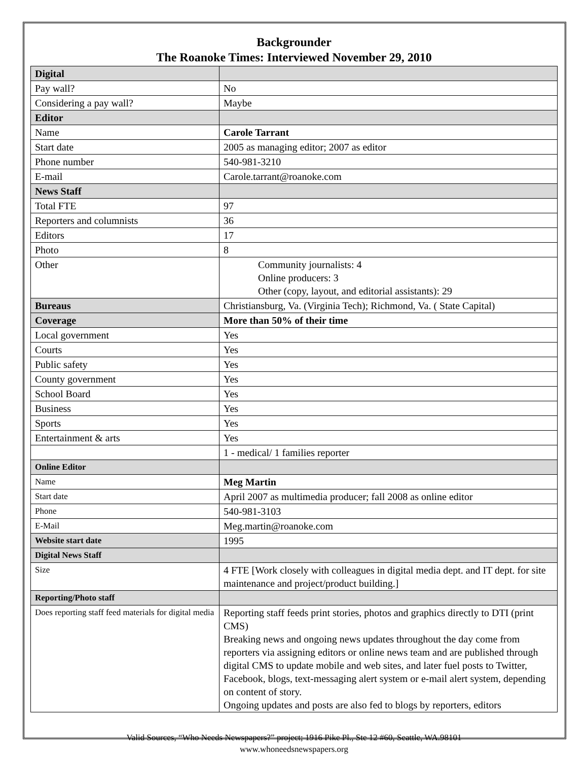Backgrounder
The Roanoke Times: Interviewed November 29, 2010
| Digital | |
| Pay wall? | No |
| Considering a pay wall? | Maybe |
| Editor | |
| Name | Carole Tarrant |
| Start date | 2005 as managing editor; 2007 as editor |
| Phone number | 540-981-3210 |
| E-mail | Carole.tarrant@roanoke.com |
| News Staff | |
| Total FTE | 97 |
| Reporters and columnists | 36 |
| Editors | 17 |
| Photo | 8 |
| Other | Community journalists: 4 Online producers: 3 Other (copy, layout, and editorial assistants): 29 |
| Bureaus | Christiansburg, Va. (Virginia Tech); Richmond, Va. ( State Capital) |
| Coverage | More than 50% of their time |
| Local government | Yes |
| Courts | Yes |
| Public safety | Yes |
| County government | Yes |
| School Board | Yes |
| Business | Yes |
| Sports | Yes |
| Entertainment & arts | Yes |
| | 1 - medical/ 1 families reporter |
| Online Editor | |
| Name | Meg Martin |
| Start date | April 2007 as multimedia producer; fall 2008 as online editor |
| Phone | 540-981-3103 |
| E-Mail | Meg.martin@roanoke.com |
| Website start date | 1995 |
| Digital News Staff | |
| Size | 4 FTE [Work closely with colleagues in digital media dept. and IT dept. for site maintenance and project/product building.] |
| Reporting/Photo staff | |
| Does reporting staff feed materials for digital media | Reporting staff feeds print stories, photos and graphics directly to DTI (print CMS) Breaking news and ongoing news updates throughout the day come from reporters via assigning editors or online news team and are published through digital CMS to update mobile and web sites, and later fuel posts to Twitter, Facebook, blogs, text-messaging alert system or e-mail alert system, depending on content of story. Ongoing updates and posts are also fed to blogs by reporters, editors |
Valid Sources, “Who Needs Newspapers?” project; 1916 Pike Pl., Ste 12 #60, Seattle, WA.98101
www.whoneedsnewspapers.org